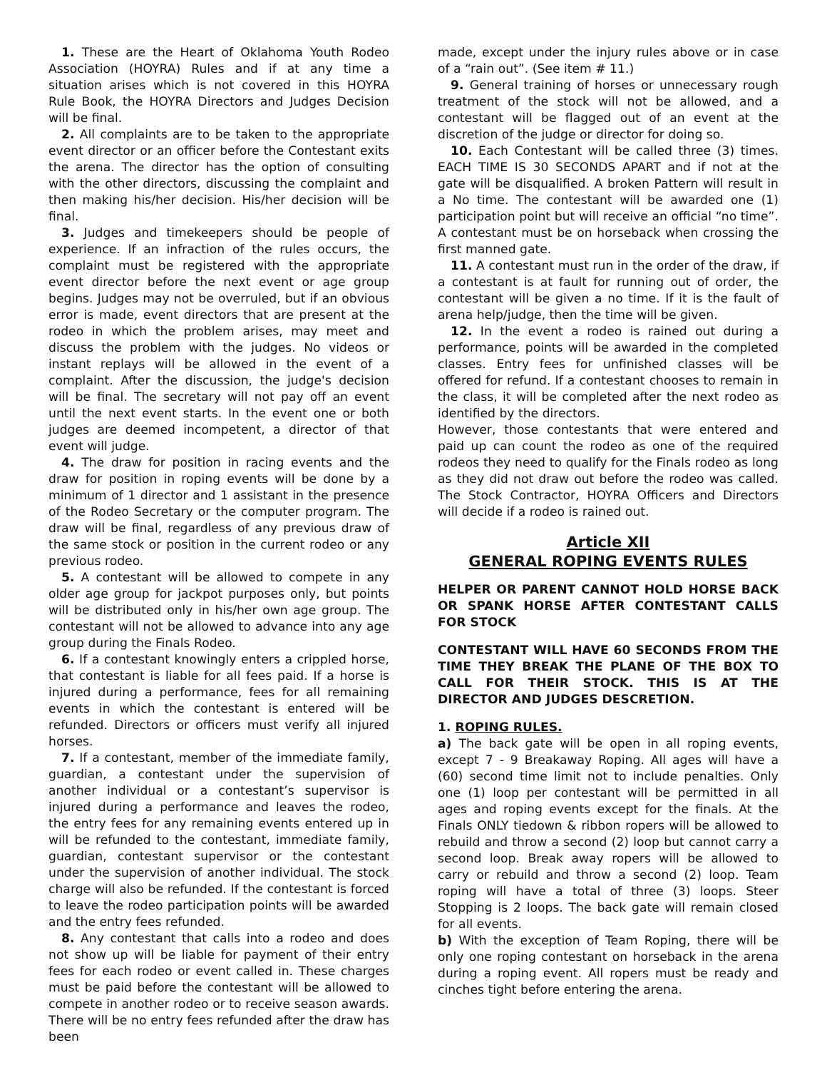1. These are the Heart of Oklahoma Youth Rodeo Association (HOYRA) Rules and if at any time a situation arises which is not covered in this HOYRA Rule Book, the HOYRA Directors and Judges Decision will be final.
2. All complaints are to be taken to the appropriate event director or an officer before the Contestant exits the arena. The director has the option of consulting with the other directors, discussing the complaint and then making his/her decision. His/her decision will be final.
3. Judges and timekeepers should be people of experience. If an infraction of the rules occurs, the complaint must be registered with the appropriate event director before the next event or age group begins. Judges may not be overruled, but if an obvious error is made, event directors that are present at the rodeo in which the problem arises, may meet and discuss the problem with the judges. No videos or instant replays will be allowed in the event of a complaint. After the discussion, the judge's decision will be final. The secretary will not pay off an event until the next event starts. In the event one or both judges are deemed incompetent, a director of that event will judge.
4. The draw for position in racing events and the draw for position in roping events will be done by a minimum of 1 director and 1 assistant in the presence of the Rodeo Secretary or the computer program. The draw will be final, regardless of any previous draw of the same stock or position in the current rodeo or any previous rodeo.
5. A contestant will be allowed to compete in any older age group for jackpot purposes only, but points will be distributed only in his/her own age group. The contestant will not be allowed to advance into any age group during the Finals Rodeo.
6. If a contestant knowingly enters a crippled horse, that contestant is liable for all fees paid. If a horse is injured during a performance, fees for all remaining events in which the contestant is entered will be refunded. Directors or officers must verify all injured horses.
7. If a contestant, member of the immediate family, guardian, a contestant under the supervision of another individual or a contestant’s supervisor is injured during a performance and leaves the rodeo, the entry fees for any remaining events entered up in will be refunded to the contestant, immediate family, guardian, contestant supervisor or the contestant under the supervision of another individual. The stock charge will also be refunded. If the contestant is forced to leave the rodeo participation points will be awarded and the entry fees refunded.
8. Any contestant that calls into a rodeo and does not show up will be liable for payment of their entry fees for each rodeo or event called in. These charges must be paid before the contestant will be allowed to compete in another rodeo or to receive season awards. There will be no entry fees refunded after the draw has been
made, except under the injury rules above or in case of a “rain out”. (See item # 11.)
9. General training of horses or unnecessary rough treatment of the stock will not be allowed, and a contestant will be flagged out of an event at the discretion of the judge or director for doing so.
10. Each Contestant will be called three (3) times. EACH TIME IS 30 SECONDS APART and if not at the gate will be disqualified. A broken Pattern will result in a No time. The contestant will be awarded one (1) participation point but will receive an official “no time”. A contestant must be on horseback when crossing the first manned gate.
11. A contestant must run in the order of the draw, if a contestant is at fault for running out of order, the contestant will be given a no time. If it is the fault of arena help/judge, then the time will be given.
12. In the event a rodeo is rained out during a performance, points will be awarded in the completed classes. Entry fees for unfinished classes will be offered for refund. If a contestant chooses to remain in the class, it will be completed after the next rodeo as identified by the directors.
However, those contestants that were entered and paid up can count the rodeo as one of the required rodeos they need to qualify for the Finals rodeo as long as they did not draw out before the rodeo was called. The Stock Contractor, HOYRA Officers and Directors will decide if a rodeo is rained out.
Article XII
GENERAL ROPING EVENTS RULES
HELPER OR PARENT CANNOT HOLD HORSE BACK OR SPANK HORSE AFTER CONTESTANT CALLS FOR STOCK
CONTESTANT WILL HAVE 60 SECONDS FROM THE TIME THEY BREAK THE PLANE OF THE BOX TO CALL FOR THEIR STOCK. THIS IS AT THE DIRECTOR AND JUDGES DESCRETION.
1. ROPING RULES.
a) The back gate will be open in all roping events, except 7 - 9 Breakaway Roping. All ages will have a (60) second time limit not to include penalties. Only one (1) loop per contestant will be permitted in all ages and roping events except for the finals. At the Finals ONLY tiedown & ribbon ropers will be allowed to rebuild and throw a second (2) loop but cannot carry a second loop. Break away ropers will be allowed to carry or rebuild and throw a second (2) loop. Team roping will have a total of three (3) loops. Steer Stopping is 2 loops. The back gate will remain closed for all events.
b) With the exception of Team Roping, there will be only one roping contestant on horseback in the arena during a roping event. All ropers must be ready and cinches tight before entering the arena.